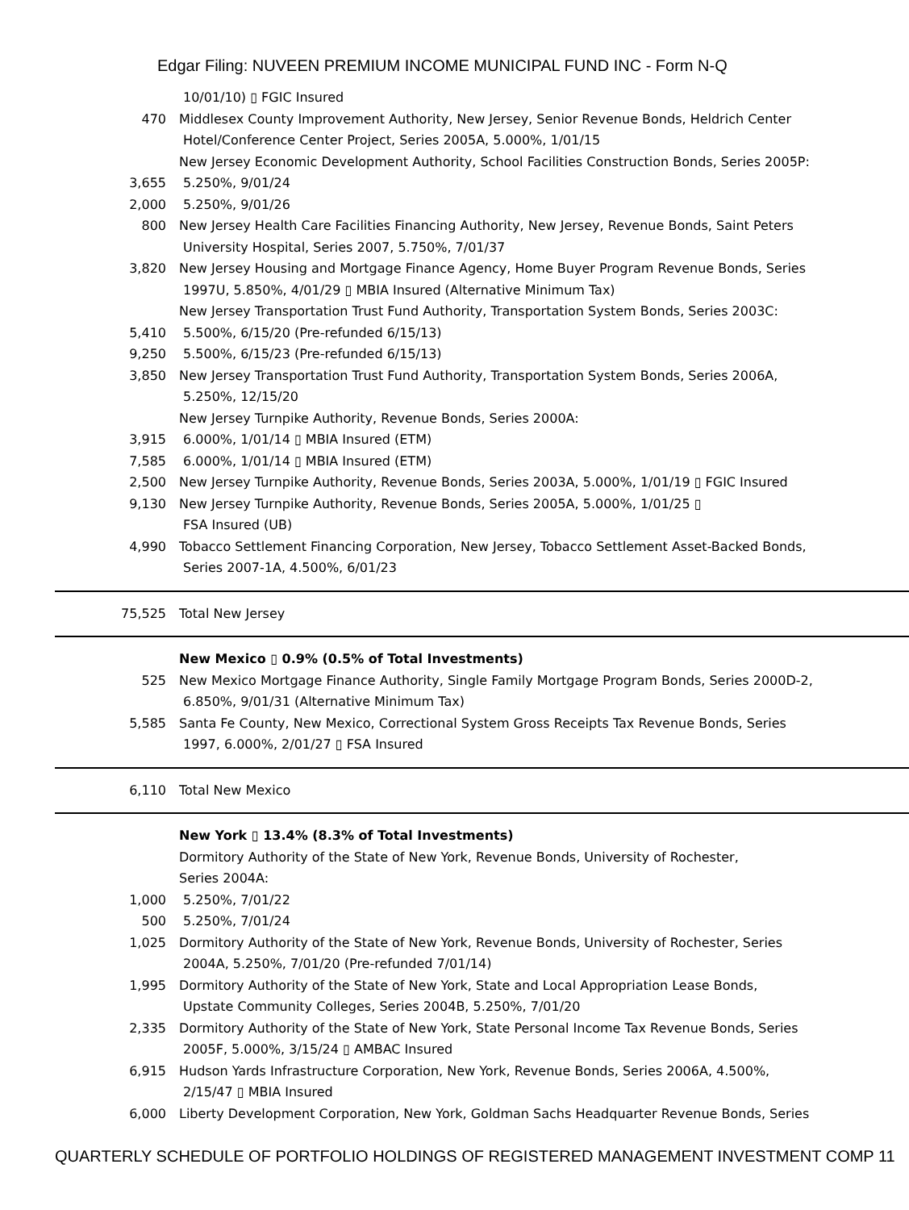Edgar Filing: NUVEEN PREMIUM INCOME MUNICIPAL FUND INC - Form N-Q
| | 10/01/10) ▯ FGIC Insured |
| 470 | Middlesex County Improvement Authority, New Jersey, Senior Revenue Bonds, Heldrich Center Hotel/Conference Center Project, Series 2005A, 5.000%, 1/01/15 |
| | New Jersey Economic Development Authority, School Facilities Construction Bonds, Series 2005P: |
| 3,655 | 5.250%, 9/01/24 |
| 2,000 | 5.250%, 9/01/26 |
| 800 | New Jersey Health Care Facilities Financing Authority, New Jersey, Revenue Bonds, Saint Peters University Hospital, Series 2007, 5.750%, 7/01/37 |
| 3,820 | New Jersey Housing and Mortgage Finance Agency, Home Buyer Program Revenue Bonds, Series 1997U, 5.850%, 4/01/29 ▯ MBIA Insured (Alternative Minimum Tax) |
| | New Jersey Transportation Trust Fund Authority, Transportation System Bonds, Series 2003C: |
| 5,410 | 5.500%, 6/15/20 (Pre-refunded 6/15/13) |
| 9,250 | 5.500%, 6/15/23 (Pre-refunded 6/15/13) |
| 3,850 | New Jersey Transportation Trust Fund Authority, Transportation System Bonds, Series 2006A, 5.250%, 12/15/20 |
| | New Jersey Turnpike Authority, Revenue Bonds, Series 2000A: |
| 3,915 | 6.000%, 1/01/14 ▯ MBIA Insured (ETM) |
| 7,585 | 6.000%, 1/01/14 ▯ MBIA Insured (ETM) |
| 2,500 | New Jersey Turnpike Authority, Revenue Bonds, Series 2003A, 5.000%, 1/01/19 ▯ FGIC Insured |
| 9,130 | New Jersey Turnpike Authority, Revenue Bonds, Series 2005A, 5.000%, 1/01/25 ▯ FSA Insured (UB) |
| 4,990 | Tobacco Settlement Financing Corporation, New Jersey, Tobacco Settlement Asset-Backed Bonds, Series 2007-1A, 4.500%, 6/01/23 |
| 75,525 | Total New Jersey |
| | New Mexico ▯ 0.9% (0.5% of Total Investments) |
| 525 | New Mexico Mortgage Finance Authority, Single Family Mortgage Program Bonds, Series 2000D-2, 6.850%, 9/01/31 (Alternative Minimum Tax) |
| 5,585 | Santa Fe County, New Mexico, Correctional System Gross Receipts Tax Revenue Bonds, Series 1997, 6.000%, 2/01/27 ▯ FSA Insured |
| 6,110 | Total New Mexico |
| | New York ▯ 13.4% (8.3% of Total Investments) |
| | Dormitory Authority of the State of New York, Revenue Bonds, University of Rochester, Series 2004A: |
| 1,000 | 5.250%, 7/01/22 |
| 500 | 5.250%, 7/01/24 |
| 1,025 | Dormitory Authority of the State of New York, Revenue Bonds, University of Rochester, Series 2004A, 5.250%, 7/01/20 (Pre-refunded 7/01/14) |
| 1,995 | Dormitory Authority of the State of New York, State and Local Appropriation Lease Bonds, Upstate Community Colleges, Series 2004B, 5.250%, 7/01/20 |
| 2,335 | Dormitory Authority of the State of New York, State Personal Income Tax Revenue Bonds, Series 2005F, 5.000%, 3/15/24 ▯ AMBAC Insured |
| 6,915 | Hudson Yards Infrastructure Corporation, New York, Revenue Bonds, Series 2006A, 4.500%, 2/15/47 ▯ MBIA Insured |
| 6,000 | Liberty Development Corporation, New York, Goldman Sachs Headquarter Revenue Bonds, Series |
QUARTERLY SCHEDULE OF PORTFOLIO HOLDINGS OF REGISTERED MANAGEMENT INVESTMENT COMP 11